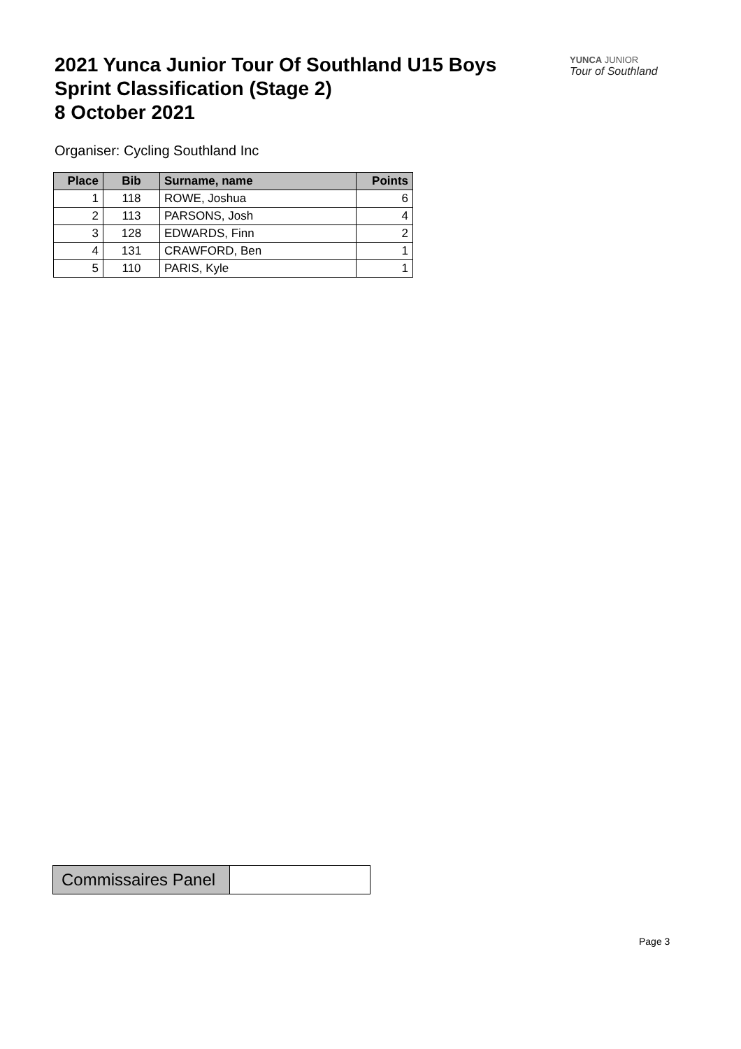2021 Yunca Junior Tour Of Southland U15 Boys
Sprint Classification (Stage 2)
8 October 2021
YUNCA JUNIOR
Tour of Southland
Organiser: Cycling Southland Inc
| Place | Bib | Surname, name | Points |
| --- | --- | --- | --- |
| 1 | 118 | ROWE, Joshua | 6 |
| 2 | 113 | PARSONS, Josh | 4 |
| 3 | 128 | EDWARDS, Finn | 2 |
| 4 | 131 | CRAWFORD, Ben | 1 |
| 5 | 110 | PARIS, Kyle | 1 |
| Commissaires Panel | |
Page 3